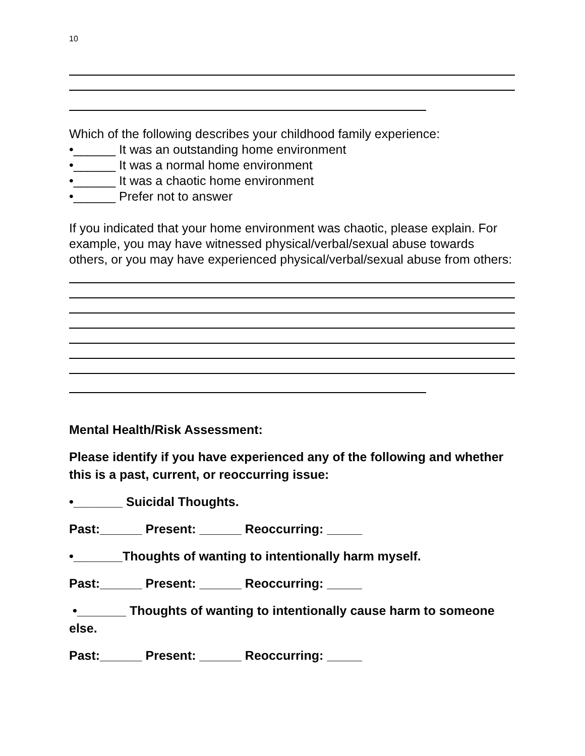10
Which of the following describes your childhood family experience:
•______ It was an outstanding home environment
•______ It was a normal home environment
•______ It was a chaotic home environment
•______ Prefer not to answer
If you indicated that your home environment was chaotic, please explain. For example, you may have witnessed physical/verbal/sexual abuse towards others, or you may have experienced physical/verbal/sexual abuse from others:
Mental Health/Risk Assessment:
Please identify if you have experienced any of the following and whether this is a past, current, or reoccurring issue:
•_______ Suicidal Thoughts.
Past:______ Present: ______ Reoccurring: _____
•_______Thoughts of wanting to intentionally harm myself.
Past:______ Present: ______ Reoccurring: _____
•_______ Thoughts of wanting to intentionally cause harm to someone else.
Past:______ Present: ______ Reoccurring: _____